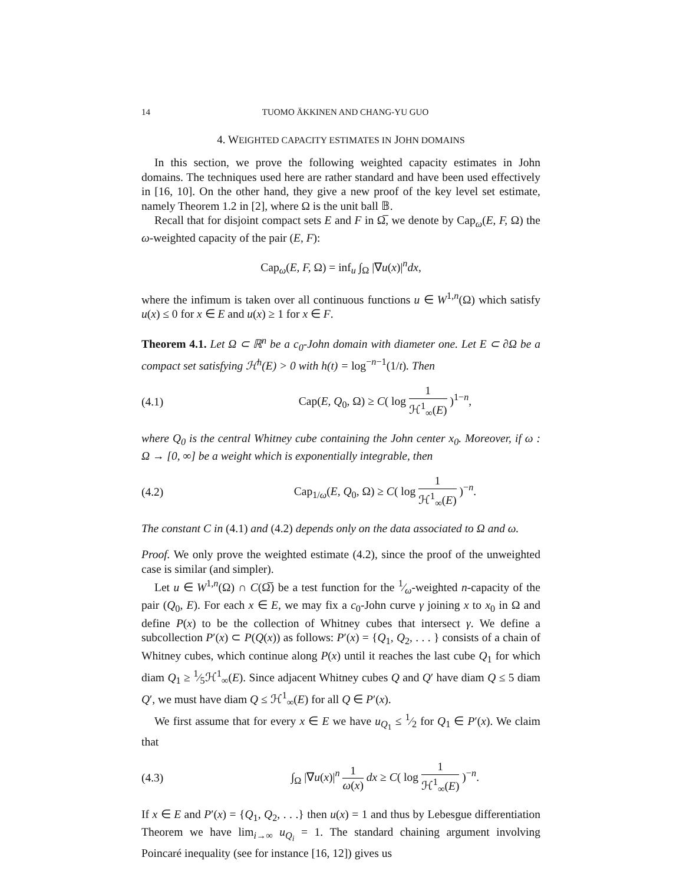14 TUOMO ÄKKINEN AND CHANG-YU GUO
4. WEIGHTED CAPACITY ESTIMATES IN JOHN DOMAINS
In this section, we prove the following weighted capacity estimates in John domains. The techniques used here are rather standard and have been used effectively in [16, 10]. On the other hand, they give a new proof of the key level set estimate, namely Theorem 1.2 in [2], where Ω is the unit ball 𝔹.
Recall that for disjoint compact sets E and F in Ω̅, we denote by Cap<sub>ω</sub>(E, F, Ω) the ω-weighted capacity of the pair (E, F):
Cap<sub>ω</sub>(E, F, Ω) = inf<sub>u</sub> ∫<sub>Ω</sub> |∇u(x)|<sup>n</sup>dx,
where the infimum is taken over all continuous functions u ∈ W<sup>1,n</sup>(Ω) which satisfy u(x) ≤ 0 for x ∈ E and u(x) ≥ 1 for x ∈ F.
Theorem 4.1. Let Ω ⊂ ℝ<sup>n</sup> be a c<sub>0</sub>-John domain with diameter one. Let E ⊂ ∂Ω be a compact set satisfying ℋ<sup>h</sup>(E) > 0 with h(t) = log<sup>−n−1</sup>(1/t). Then
(4.1) Cap(E, Q<sub>0</sub>, Ω) ≥ C( log 1 ℋ<sup>1</sup><sub>∞</sub>(E) )<sup>1−n</sup>,
where Q<sub>0</sub> is the central Whitney cube containing the John center x<sub>0</sub>. Moreover, if ω : Ω → [0, ∞] be a weight which is exponentially integrable, then
(4.2) Cap<sub>1/ω</sub>(E, Q<sub>0</sub>, Ω) ≥ C( log 1 ℋ<sup>1</sup><sub>∞</sub>(E) )<sup>−n</sup>.
The constant C in (4.1) and (4.2) depends only on the data associated to Ω and ω.
Proof. We only prove the weighted estimate (4.2), since the proof of the unweighted case is similar (and simpler).
Let u ∈ W<sup>1,n</sup>(Ω) ∩ C(Ω̅) be a test function for the 1⁄ω-weighted n-capacity of the pair (Q<sub>0</sub>, E). For each x ∈ E, we may fix a c<sub>0</sub>-John curve γ joining x to x<sub>0</sub> in Ω and define P(x) to be the collection of Whitney cubes that intersect γ. We define a subcollection P′(x) ⊂ P(Q(x)) as follows: P′(x) = {Q<sub>1</sub>, Q<sub>2</sub>, . . . } consists of a chain of Whitney cubes, which continue along P(x) until it reaches the last cube Q<sub>1</sub> for which diam Q<sub>1</sub> ≥ 1⁄5ℋ<sup>1</sup><sub>∞</sub>(E). Since adjacent Whitney cubes Q and Q′ have diam Q ≤ 5 diam Q′, we must have diam Q ≤ ℋ<sup>1</sup><sub>∞</sub>(E) for all Q ∈ P′(x).
We first assume that for every x ∈ E we have u<sub>Q<sub>1</sub></sub> ≤ 1⁄2 for Q<sub>1</sub> ∈ P′(x). We claim that
(4.3) ∫<sub>Ω</sub> |∇u(x)|<sup>n</sup> 1 ω(x) dx ≥ C( log 1 ℋ<sup>1</sup><sub>∞</sub>(E) )<sup>−n</sup>.
If x ∈ E and P′(x) = {Q<sub>1</sub>, Q<sub>2</sub>, . . .} then u(x) = 1 and thus by Lebesgue differentiation Theorem we have lim<sub>i→∞</sub> u<sub>Q<sub>i</sub></sub> = 1. The standard chaining argument involving Poincaré inequality (see for instance [16, 12]) gives us